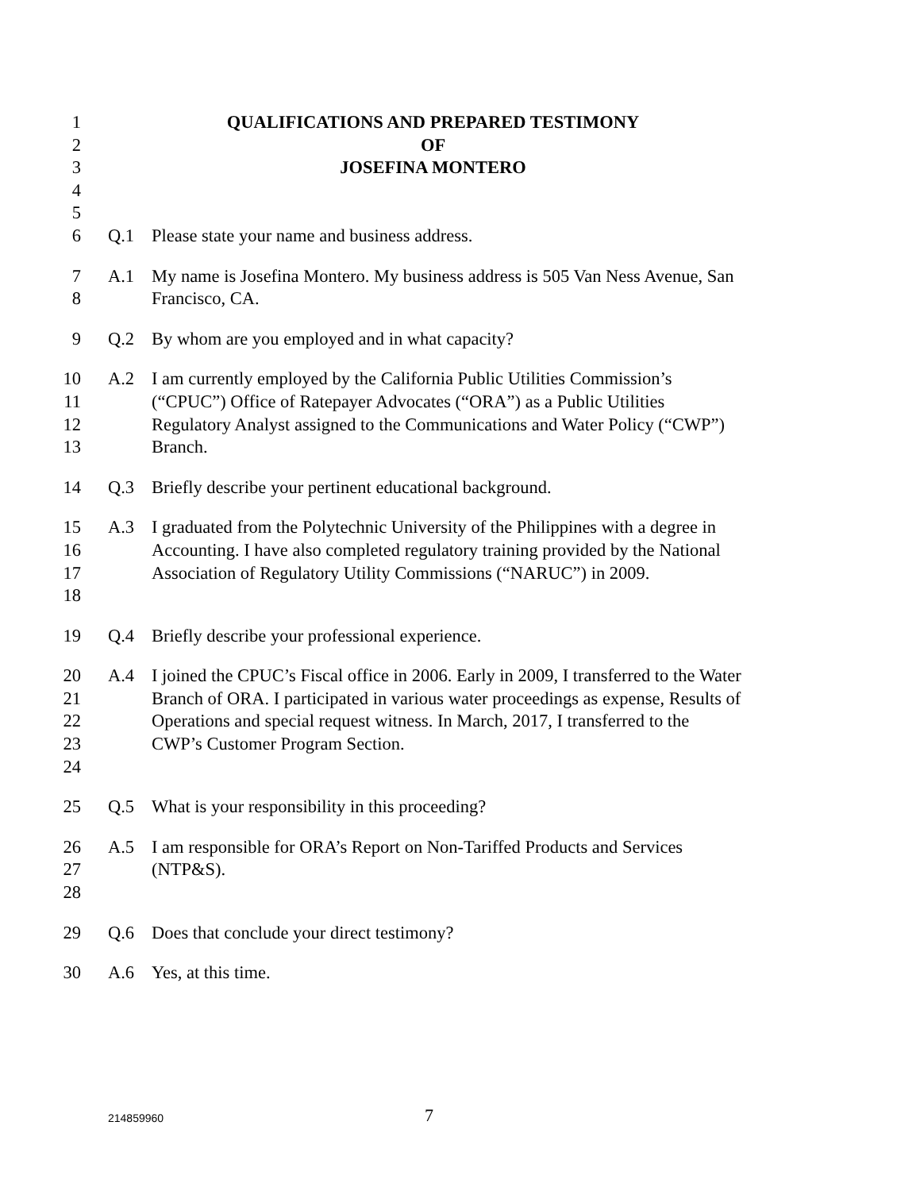1 QUALIFICATIONS AND PREPARED TESTIMONY
2 OF
3 JOSEFINA MONTERO
4
5
6 Q.1 Please state your name and business address.
7 A.1 My name is Josefina Montero. My business address is 505 Van Ness Avenue, San
8 Francisco, CA.
9 Q.2 By whom are you employed and in what capacity?
10 A.2 I am currently employed by the California Public Utilities Commission’s
11 (“CPUC”) Office of Ratepayer Advocates (“ORA”) as a Public Utilities
12 Regulatory Analyst assigned to the Communications and Water Policy (“CWP”)
13 Branch.
14 Q.3 Briefly describe your pertinent educational background.
15 A.3 I graduated from the Polytechnic University of the Philippines with a degree in
16 Accounting. I have also completed regulatory training provided by the National
17 Association of Regulatory Utility Commissions (“NARUC”) in 2009.
18
19 Q.4 Briefly describe your professional experience.
20 A.4 I joined the CPUC’s Fiscal office in 2006. Early in 2009, I transferred to the Water
21 Branch of ORA. I participated in various water proceedings as expense, Results of
22 Operations and special request witness. In March, 2017, I transferred to the
23 CWP’s Customer Program Section.
24
25 Q.5 What is your responsibility in this proceeding?
26 A.5 I am responsible for ORA’s Report on Non-Tariffed Products and Services
27 (NTP&S).
28
29 Q.6 Does that conclude your direct testimony?
30 A.6 Yes, at this time.
214859960 7